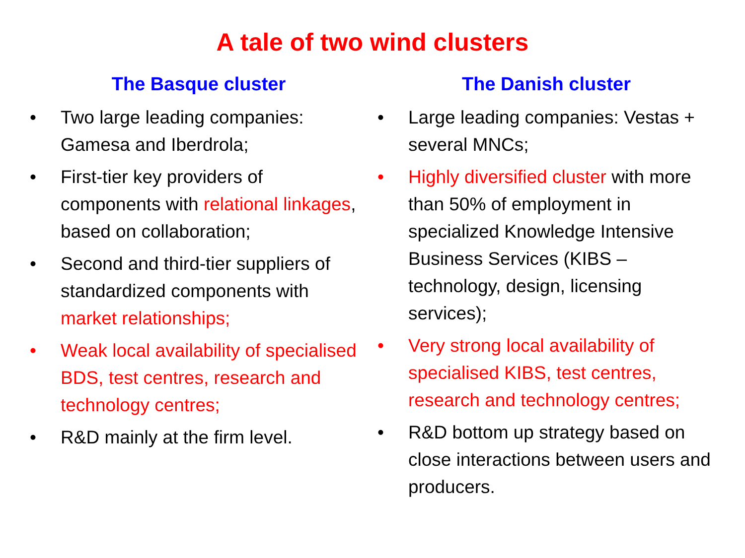A tale of two wind clusters
The Basque cluster
• Two large leading companies: Gamesa and Iberdrola;
• First-tier key providers of components with relational linkages, based on collaboration;
• Second and third-tier suppliers of standardized components with market relationships;
• Weak local availability of specialised BDS, test centres, research and technology centres;
• R&D mainly at the firm level.
The Danish cluster
• Large leading companies: Vestas + several MNCs;
• Highly diversified cluster with more than 50% of employment in specialized Knowledge Intensive Business Services (KIBS – technology, design, licensing services);
• Very strong local availability of specialised KIBS, test centres, research and technology centres;
• R&D bottom up strategy based on close interactions between users and producers.